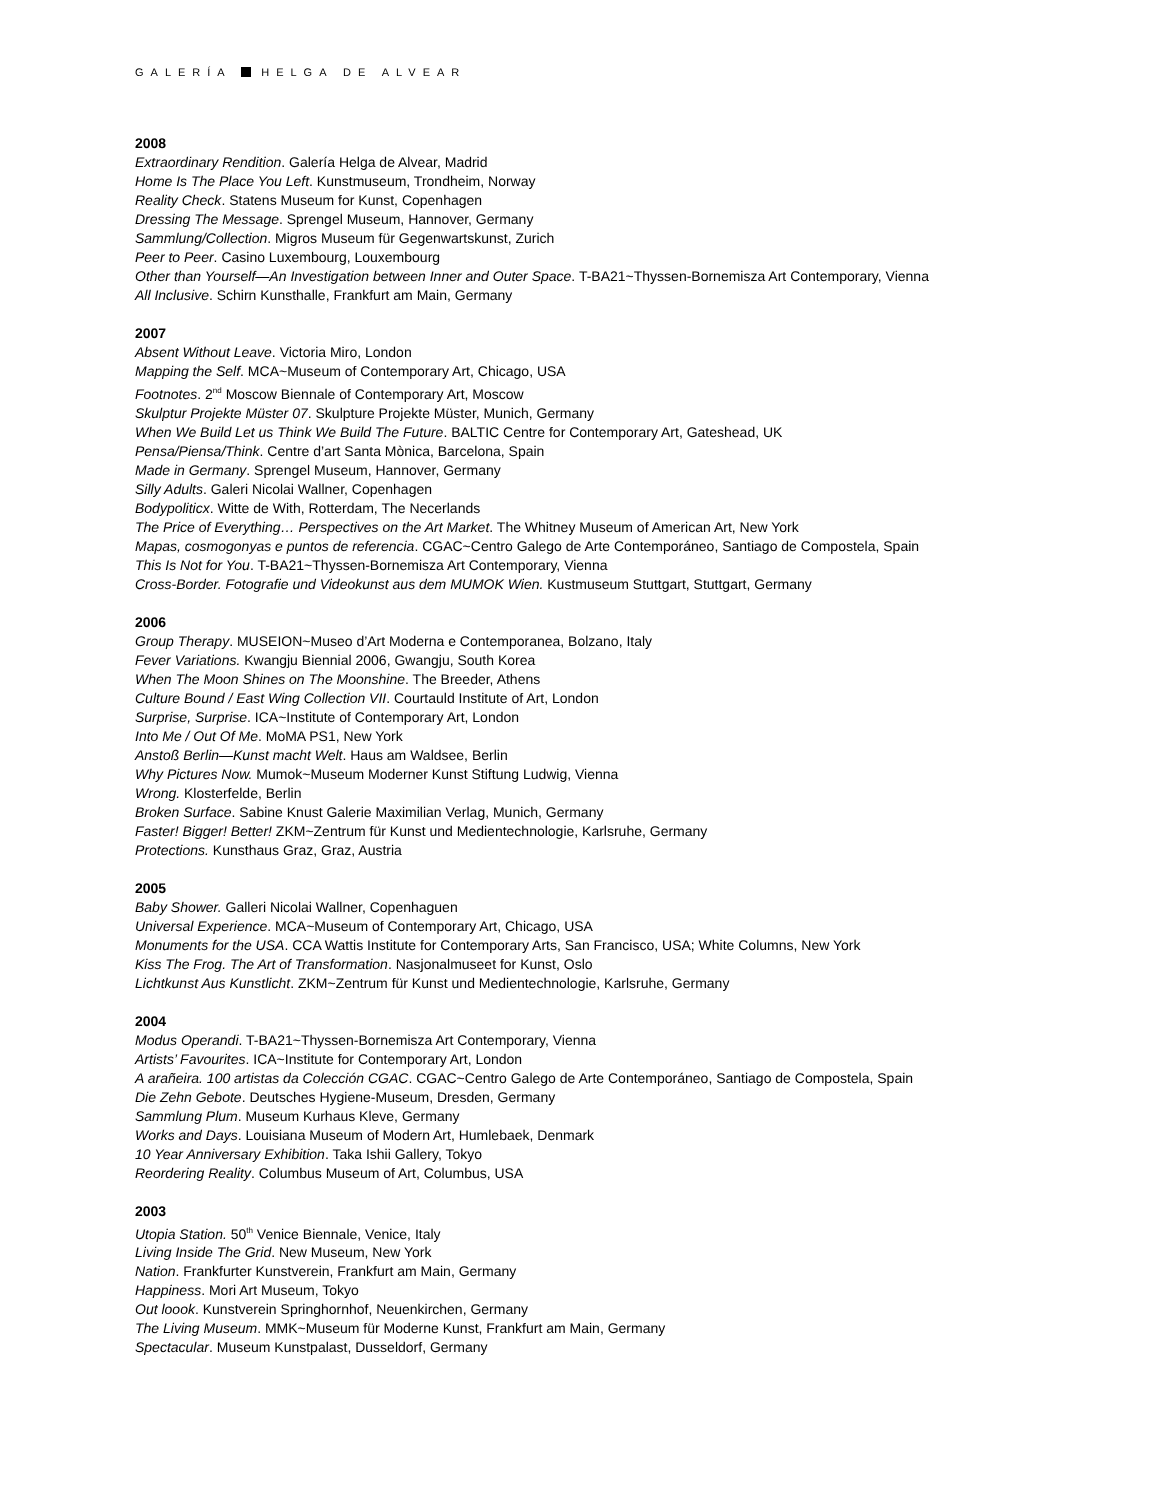GALERÍA HELGA DE ALVEAR
2008
Extraordinary Rendition. Galería Helga de Alvear, Madrid
Home Is The Place You Left. Kunstmuseum, Trondheim, Norway
Reality Check. Statens Museum for Kunst, Copenhagen
Dressing The Message. Sprengel Museum, Hannover, Germany
Sammlung/Collection. Migros Museum für Gegenwartskunst, Zurich
Peer to Peer. Casino Luxembourg, Louxembourg
Other than Yourself—An Investigation between Inner and Outer Space. T-BA21~Thyssen-Bornemisza Art Contemporary, Vienna
All Inclusive. Schirn Kunsthalle, Frankfurt am Main, Germany
2007
Absent Without Leave. Victoria Miro, London
Mapping the Self. MCA~Museum of Contemporary Art, Chicago, USA
Footnotes. 2<sup>nd</sup> Moscow Biennale of Contemporary Art, Moscow
Skulptur Projekte Müster 07. Skulpture Projekte Müster, Munich, Germany
When We Build Let us Think We Build The Future. BALTIC Centre for Contemporary Art, Gateshead, UK
Pensa/Piensa/Think. Centre d’art Santa Mònica, Barcelona, Spain
Made in Germany. Sprengel Museum, Hannover, Germany
Silly Adults. Galeri Nicolai Wallner, Copenhagen
Bodypoliticx. Witte de With, Rotterdam, The Necerlands
The Price of Everything… Perspectives on the Art Market. The Whitney Museum of American Art, New York
Mapas, cosmogonyas e puntos de referencia. CGAC~Centro Galego de Arte Contemporáneo, Santiago de Compostela, Spain
This Is Not for You. T-BA21~Thyssen-Bornemisza Art Contemporary, Vienna
Cross-Border. Fotografie und Videokunst aus dem MUMOK Wien. Kustmuseum Stuttgart, Stuttgart, Germany
2006
Group Therapy. MUSEION~Museo d’Art Moderna e Contemporanea, Bolzano, Italy
Fever Variations. Kwangju Biennial 2006, Gwangju, South Korea
When The Moon Shines on The Moonshine. The Breeder, Athens
Culture Bound / East Wing Collection VII. Courtauld Institute of Art, London
Surprise, Surprise. ICA~Institute of Contemporary Art, London
Into Me / Out Of Me. MoMA PS1, New York
Anstoß Berlin—Kunst macht Welt. Haus am Waldsee, Berlin
Why Pictures Now. Mumok~Museum Moderner Kunst Stiftung Ludwig, Vienna
Wrong. Klosterfelde, Berlin
Broken Surface. Sabine Knust Galerie Maximilian Verlag, Munich, Germany
Faster! Bigger! Better! ZKM~Zentrum für Kunst und Medientechnologie, Karlsruhe, Germany
Protections. Kunsthaus Graz, Graz, Austria
2005
Baby Shower. Galleri Nicolai Wallner, Copenhaguen
Universal Experience. MCA~Museum of Contemporary Art, Chicago, USA
Monuments for the USA. CCA Wattis Institute for Contemporary Arts, San Francisco, USA; White Columns, New York
Kiss The Frog. The Art of Transformation. Nasjonalmuseet for Kunst, Oslo
Lichtkunst Aus Kunstlicht. ZKM~Zentrum für Kunst und Medientechnologie, Karlsruhe, Germany
2004
Modus Operandi. T-BA21~Thyssen-Bornemisza Art Contemporary, Vienna
Artists’ Favourites. ICA~Institute for Contemporary Art, London
A arañeira. 100 artistas da Colección CGAC. CGAC~Centro Galego de Arte Contemporáneo, Santiago de Compostela, Spain
Die Zehn Gebote. Deutsches Hygiene-Museum, Dresden, Germany
Sammlung Plum. Museum Kurhaus Kleve, Germany
Works and Days. Louisiana Museum of Modern Art, Humlebaek, Denmark
10 Year Anniversary Exhibition. Taka Ishii Gallery, Tokyo
Reordering Reality. Columbus Museum of Art, Columbus, USA
2003
Utopia Station. 50<sup>th</sup> Venice Biennale, Venice, Italy
Living Inside The Grid. New Museum, New York
Nation. Frankfurter Kunstverein, Frankfurt am Main, Germany
Happiness. Mori Art Museum, Tokyo
Out loook. Kunstverein Springhornhof, Neuenkirchen, Germany
The Living Museum. MMK~Museum für Moderne Kunst, Frankfurt am Main, Germany
Spectacular. Museum Kunstpalast, Dusseldorf, Germany